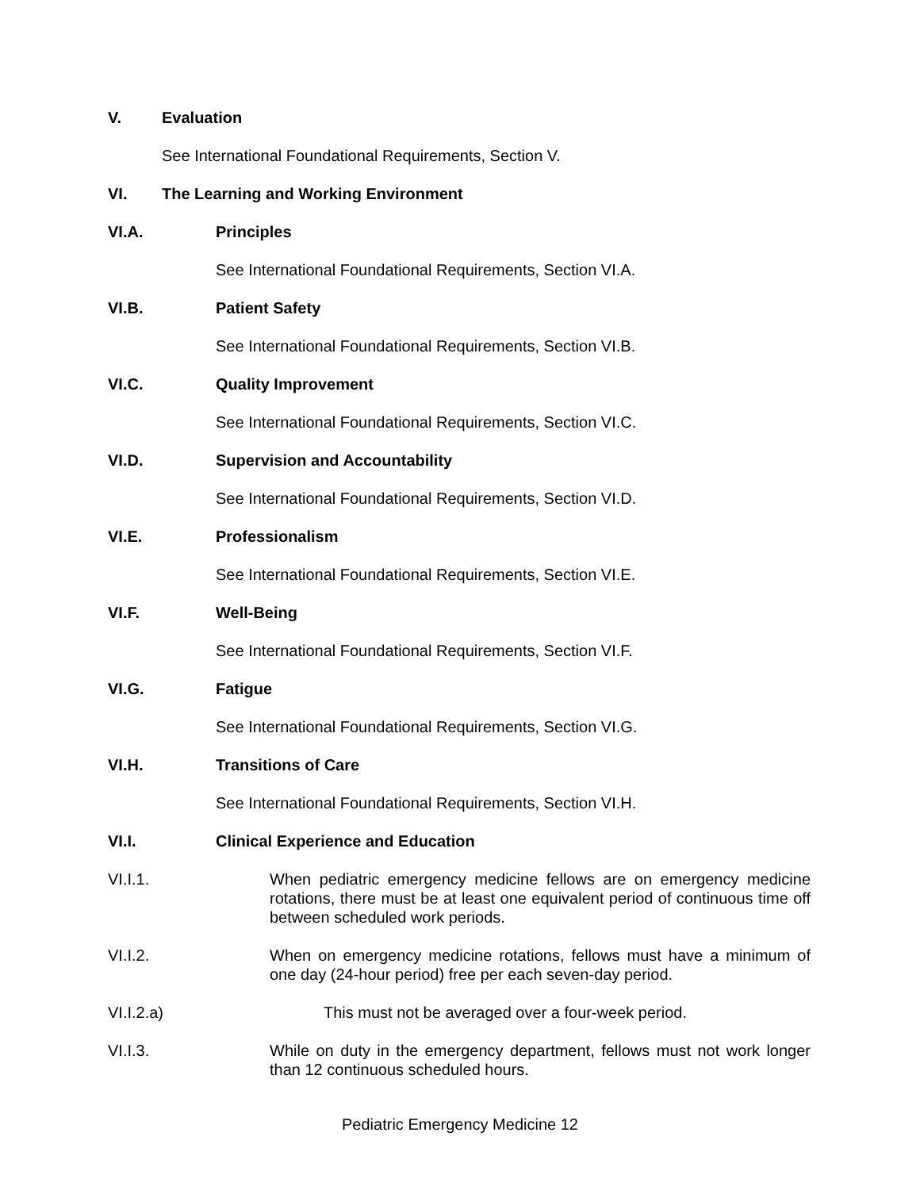V. Evaluation
See International Foundational Requirements, Section V.
VI. The Learning and Working Environment
VI.A. Principles
See International Foundational Requirements, Section VI.A.
VI.B. Patient Safety
See International Foundational Requirements, Section VI.B.
VI.C. Quality Improvement
See International Foundational Requirements, Section VI.C.
VI.D. Supervision and Accountability
See International Foundational Requirements, Section VI.D.
VI.E. Professionalism
See International Foundational Requirements, Section VI.E.
VI.F. Well-Being
See International Foundational Requirements, Section VI.F.
VI.G. Fatigue
See International Foundational Requirements, Section VI.G.
VI.H. Transitions of Care
See International Foundational Requirements, Section VI.H.
VI.I. Clinical Experience and Education
VI.I.1. When pediatric emergency medicine fellows are on emergency medicine rotations, there must be at least one equivalent period of continuous time off between scheduled work periods.
VI.I.2. When on emergency medicine rotations, fellows must have a minimum of one day (24-hour period) free per each seven-day period.
VI.I.2.a) This must not be averaged over a four-week period.
VI.I.3. While on duty in the emergency department, fellows must not work longer than 12 continuous scheduled hours.
Pediatric Emergency Medicine 12